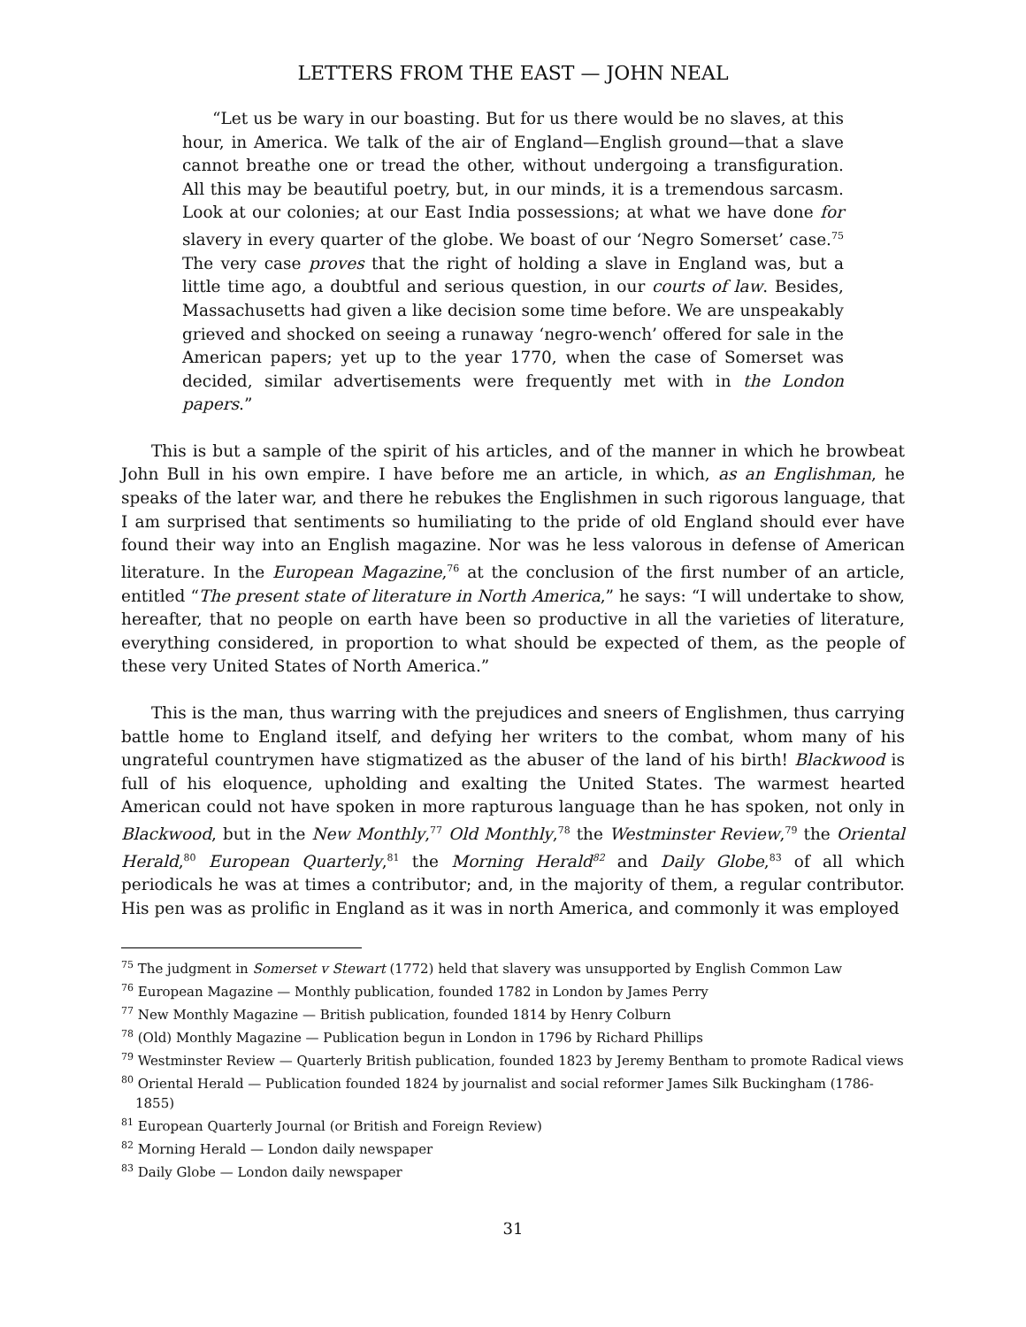LETTERS FROM THE EAST — JOHN NEAL
“Let us be wary in our boasting. But for us there would be no slaves, at this hour, in America. We talk of the air of England—English ground—that a slave cannot breathe one or tread the other, without undergoing a transfiguration. All this may be beautiful poetry, but, in our minds, it is a tremendous sarcasm. Look at our colonies; at our East India possessions; at what we have done for slavery in every quarter of the globe. We boast of our ‘Negro Somerset’ case.<sup>75</sup> The very case proves that the right of holding a slave in England was, but a little time ago, a doubtful and serious question, in our courts of law. Besides, Massachusetts had given a like decision some time before. We are unspeakably grieved and shocked on seeing a runaway ‘negro-wench’ offered for sale in the American papers; yet up to the year 1770, when the case of Somerset was decided, similar advertisements were frequently met with in the London papers.”
This is but a sample of the spirit of his articles, and of the manner in which he browbeat John Bull in his own empire. I have before me an article, in which, as an Englishman, he speaks of the later war, and there he rebukes the Englishmen in such rigorous language, that I am surprised that sentiments so humiliating to the pride of old England should ever have found their way into an English magazine. Nor was he less valorous in defense of American literature. In the European Magazine,<sup>76</sup> at the conclusion of the first number of an article, entitled “The present state of literature in North America,” he says: “I will undertake to show, hereafter, that no people on earth have been so productive in all the varieties of literature, everything considered, in proportion to what should be expected of them, as the people of these very United States of North America.”
This is the man, thus warring with the prejudices and sneers of Englishmen, thus carrying battle home to England itself, and defying her writers to the combat, whom many of his ungrateful countrymen have stigmatized as the abuser of the land of his birth! Blackwood is full of his eloquence, upholding and exalting the United States. The warmest hearted American could not have spoken in more rapturous language than he has spoken, not only in Blackwood, but in the New Monthly,<sup>77</sup> Old Monthly,<sup>78</sup> the Westminster Review,<sup>79</sup> the Oriental Herald,<sup>80</sup> European Quarterly,<sup>81</sup> the Morning Herald<sup>82</sup> and Daily Globe,<sup>83</sup> of all which periodicals he was at times a contributor; and, in the majority of them, a regular contributor. His pen was as prolific in England as it was in north America, and commonly it was employed
<sup>75</sup> The judgment in Somerset v Stewart (1772) held that slavery was unsupported by English Common Law
<sup>76</sup> European Magazine — Monthly publication, founded 1782 in London by James Perry
<sup>77</sup> New Monthly Magazine — British publication, founded 1814 by Henry Colburn
<sup>78</sup> (Old) Monthly Magazine — Publication begun in London in 1796 by Richard Phillips
<sup>79</sup> Westminster Review — Quarterly British publication, founded 1823 by Jeremy Bentham to promote Radical views
<sup>80</sup> Oriental Herald — Publication founded 1824 by journalist and social reformer James Silk Buckingham (1786-1855)
<sup>81</sup> European Quarterly Journal (or British and Foreign Review)
<sup>82</sup> Morning Herald — London daily newspaper
<sup>83</sup> Daily Globe — London daily newspaper
31